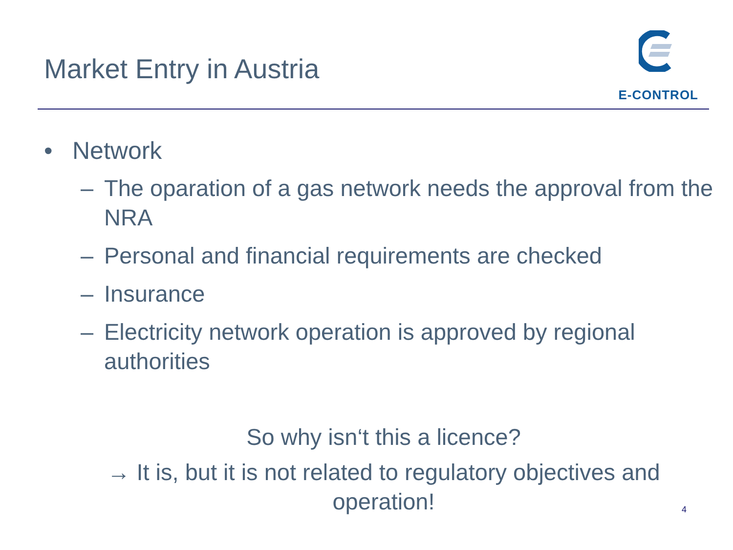Market Entry in Austria
E-CONTROL
• Network
– The oparation of a gas network needs the approval from the NRA
– Personal and financial requirements are checked
– Insurance
– Electricity network operation is approved by regional authorities
So why isn‘t this a licence?
→ It is, but it is not related to regulatory objectives and operation!
4